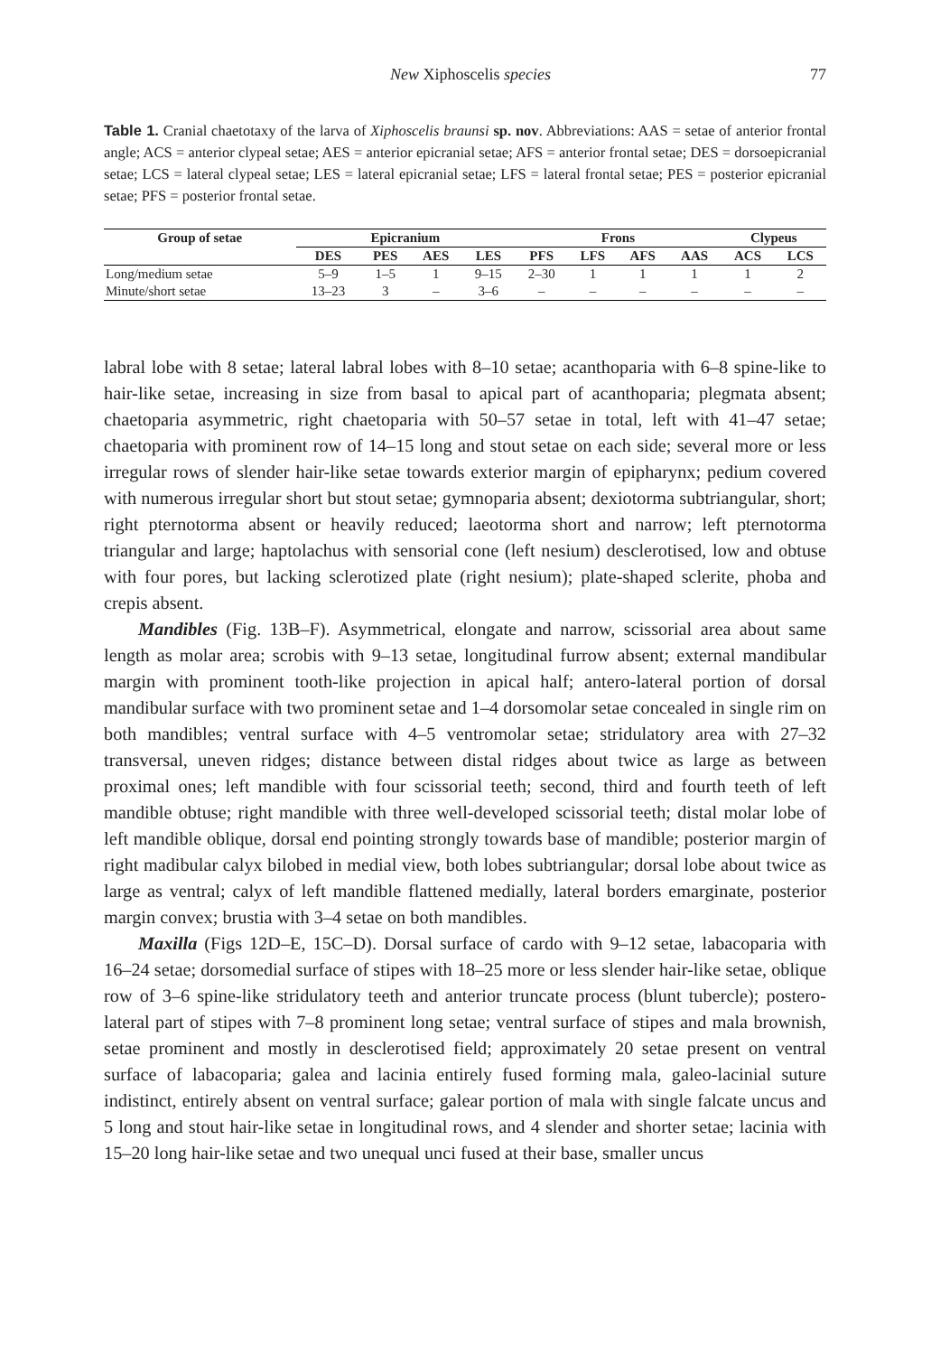New Xiphoscelis species 77
Table 1. Cranial chaetotaxy of the larva of Xiphoscelis braunsi sp. nov. Abbreviations: AAS = setae of anterior frontal angle; ACS = anterior clypeal setae; AES = anterior epicranial setae; AFS = anterior frontal setae; DES = dorsoepicranial setae; LCS = lateral clypeal setae; LES = lateral epicranial setae; LFS = lateral frontal setae; PES = posterior epicranial setae; PFS = posterior frontal setae.
| Group of setae | Epicranium | | | | Frons | | | | Clypeus | |
| --- | --- | --- | --- | --- | --- | --- | --- | --- | --- | --- |
| | DES | PES | AES | LES | PFS | LFS | AFS | AAS | ACS | LCS |
| Long/medium setae | 5–9 | 1–5 | 1 | 9–15 | 2–30 | 1 | 1 | 1 | 1 | 2 |
| Minute/short setae | 13–23 | 3 | – | 3–6 | – | – | – | – | – | – |
labral lobe with 8 setae; lateral labral lobes with 8–10 setae; acanthoparia with 6–8 spine-like to hair-like setae, increasing in size from basal to apical part of acanthoparia; plegmata absent; chaetoparia asymmetric, right chaetoparia with 50–57 setae in total, left with 41–47 setae; chaetoparia with prominent row of 14–15 long and stout setae on each side; several more or less irregular rows of slender hair-like setae towards exterior margin of epipharynx; pedium covered with numerous irregular short but stout setae; gymnoparia absent; dexiotorma subtriangular, short; right pternotorma absent or heavily reduced; laeotorma short and narrow; left pternotorma triangular and large; haptolachus with sensorial cone (left nesium) desclerotised, low and obtuse with four pores, but lacking sclerotized plate (right nesium); plate-shaped sclerite, phoba and crepis absent.
Mandibles (Fig. 13B–F). Asymmetrical, elongate and narrow, scissorial area about same length as molar area; scrobis with 9–13 setae, longitudinal furrow absent; external mandibular margin with prominent tooth-like projection in apical half; antero-lateral portion of dorsal mandibular surface with two prominent setae and 1–4 dorsomolar setae concealed in single rim on both mandibles; ventral surface with 4–5 ventromolar setae; stridulatory area with 27–32 transversal, uneven ridges; distance between distal ridges about twice as large as between proximal ones; left mandible with four scissorial teeth; second, third and fourth teeth of left mandible obtuse; right mandible with three well-developed scissorial teeth; distal molar lobe of left mandible oblique, dorsal end pointing strongly towards base of mandible; posterior margin of right madibular calyx bilobed in medial view, both lobes subtriangular; dorsal lobe about twice as large as ventral; calyx of left mandible flattened medially, lateral borders emarginate, posterior margin convex; brustia with 3–4 setae on both mandibles.
Maxilla (Figs 12D–E, 15C–D). Dorsal surface of cardo with 9–12 setae, labacoparia with 16–24 setae; dorsomedial surface of stipes with 18–25 more or less slender hair-like setae, oblique row of 3–6 spine-like stridulatory teeth and anterior truncate process (blunt tubercle); postero-lateral part of stipes with 7–8 prominent long setae; ventral surface of stipes and mala brownish, setae prominent and mostly in desclerotised field; approximately 20 setae present on ventral surface of labacoparia; galea and lacinia entirely fused forming mala, galeo-lacinial suture indistinct, entirely absent on ventral surface; galear portion of mala with single falcate uncus and 5 long and stout hair-like setae in longitudinal rows, and 4 slender and shorter setae; lacinia with 15–20 long hair-like setae and two unequal unci fused at their base, smaller uncus